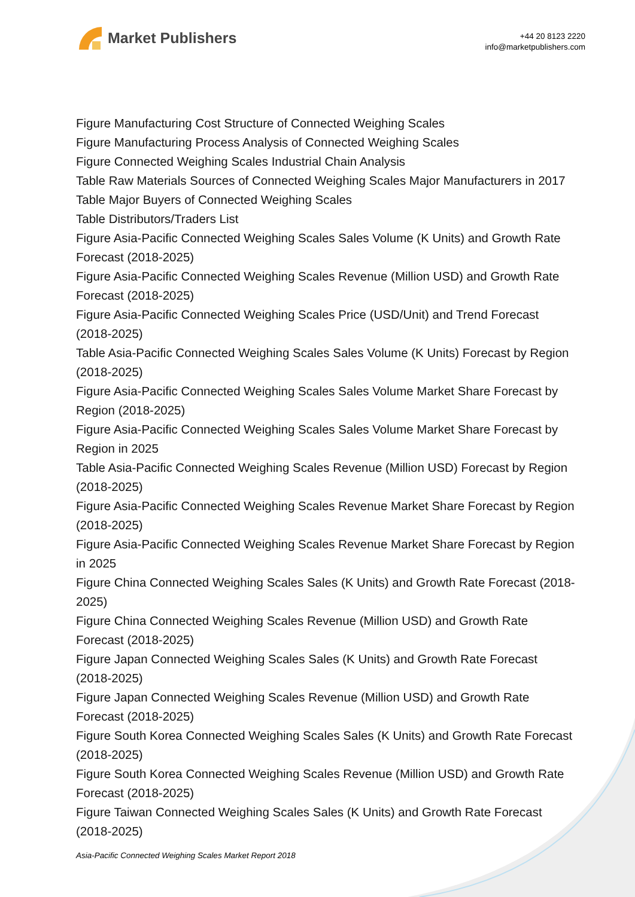Market Publishers
+44 20 8123 2220
info@marketpublishers.com
Figure Manufacturing Cost Structure of Connected Weighing Scales
Figure Manufacturing Process Analysis of Connected Weighing Scales
Figure Connected Weighing Scales Industrial Chain Analysis
Table Raw Materials Sources of Connected Weighing Scales Major Manufacturers in 2017
Table Major Buyers of Connected Weighing Scales
Table Distributors/Traders List
Figure Asia-Pacific Connected Weighing Scales Sales Volume (K Units) and Growth Rate Forecast (2018-2025)
Figure Asia-Pacific Connected Weighing Scales Revenue (Million USD) and Growth Rate Forecast (2018-2025)
Figure Asia-Pacific Connected Weighing Scales Price (USD/Unit) and Trend Forecast (2018-2025)
Table Asia-Pacific Connected Weighing Scales Sales Volume (K Units) Forecast by Region (2018-2025)
Figure Asia-Pacific Connected Weighing Scales Sales Volume Market Share Forecast by Region (2018-2025)
Figure Asia-Pacific Connected Weighing Scales Sales Volume Market Share Forecast by Region in 2025
Table Asia-Pacific Connected Weighing Scales Revenue (Million USD) Forecast by Region (2018-2025)
Figure Asia-Pacific Connected Weighing Scales Revenue Market Share Forecast by Region (2018-2025)
Figure Asia-Pacific Connected Weighing Scales Revenue Market Share Forecast by Region in 2025
Figure China Connected Weighing Scales Sales (K Units) and Growth Rate Forecast (2018-2025)
Figure China Connected Weighing Scales Revenue (Million USD) and Growth Rate Forecast (2018-2025)
Figure Japan Connected Weighing Scales Sales (K Units) and Growth Rate Forecast (2018-2025)
Figure Japan Connected Weighing Scales Revenue (Million USD) and Growth Rate Forecast (2018-2025)
Figure South Korea Connected Weighing Scales Sales (K Units) and Growth Rate Forecast (2018-2025)
Figure South Korea Connected Weighing Scales Revenue (Million USD) and Growth Rate Forecast (2018-2025)
Figure Taiwan Connected Weighing Scales Sales (K Units) and Growth Rate Forecast (2018-2025)
Asia-Pacific Connected Weighing Scales Market Report 2018